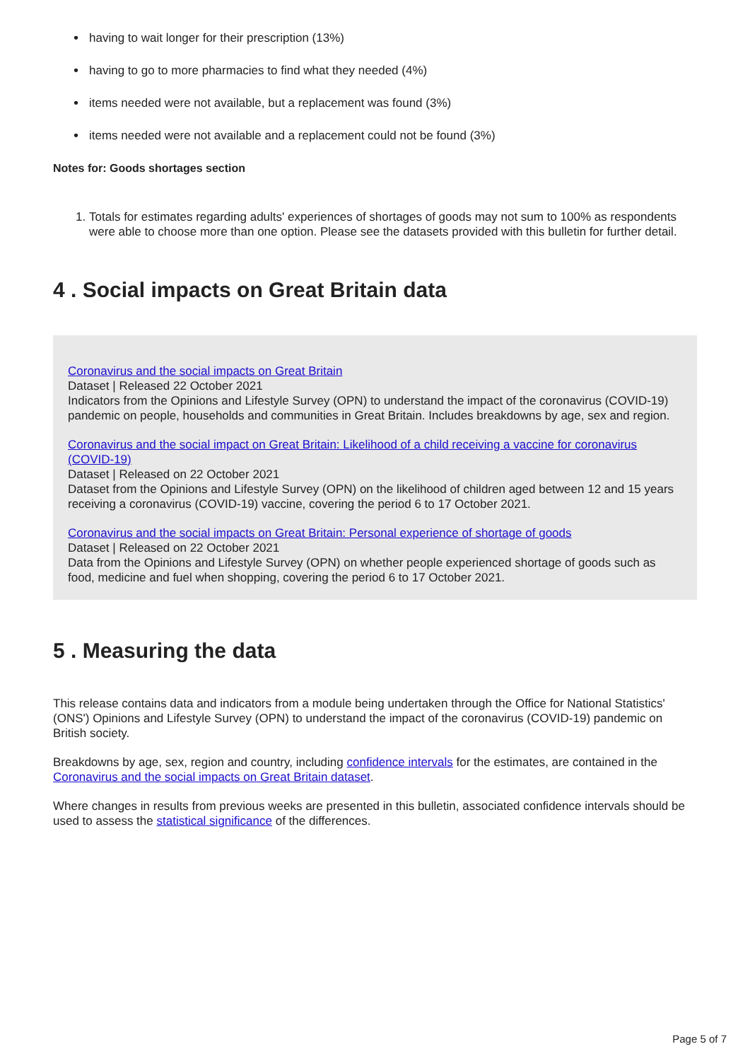• having to wait longer for their prescription (13%)
• having to go to more pharmacies to find what they needed (4%)
• items needed were not available, but a replacement was found (3%)
• items needed were not available and a replacement could not be found (3%)
Notes for: Goods shortages section
1. Totals for estimates regarding adults' experiences of shortages of goods may not sum to 100% as respondents were able to choose more than one option. Please see the datasets provided with this bulletin for further detail.
4 . Social impacts on Great Britain data
Coronavirus and the social impacts on Great Britain
Dataset | Released 22 October 2021
Indicators from the Opinions and Lifestyle Survey (OPN) to understand the impact of the coronavirus (COVID-19) pandemic on people, households and communities in Great Britain. Includes breakdowns by age, sex and region.
Coronavirus and the social impact on Great Britain: Likelihood of a child receiving a vaccine for coronavirus (COVID-19)
Dataset | Released on 22 October 2021
Dataset from the Opinions and Lifestyle Survey (OPN) on the likelihood of children aged between 12 and 15 years receiving a coronavirus (COVID-19) vaccine, covering the period 6 to 17 October 2021.
Coronavirus and the social impacts on Great Britain: Personal experience of shortage of goods
Dataset | Released on 22 October 2021
Data from the Opinions and Lifestyle Survey (OPN) on whether people experienced shortage of goods such as food, medicine and fuel when shopping, covering the period 6 to 17 October 2021.
5 . Measuring the data
This release contains data and indicators from a module being undertaken through the Office for National Statistics' (ONS') Opinions and Lifestyle Survey (OPN) to understand the impact of the coronavirus (COVID-19) pandemic on British society.
Breakdowns by age, sex, region and country, including confidence intervals for the estimates, are contained in the Coronavirus and the social impacts on Great Britain dataset.
Where changes in results from previous weeks are presented in this bulletin, associated confidence intervals should be used to assess the statistical significance of the differences.
Page 5 of 7